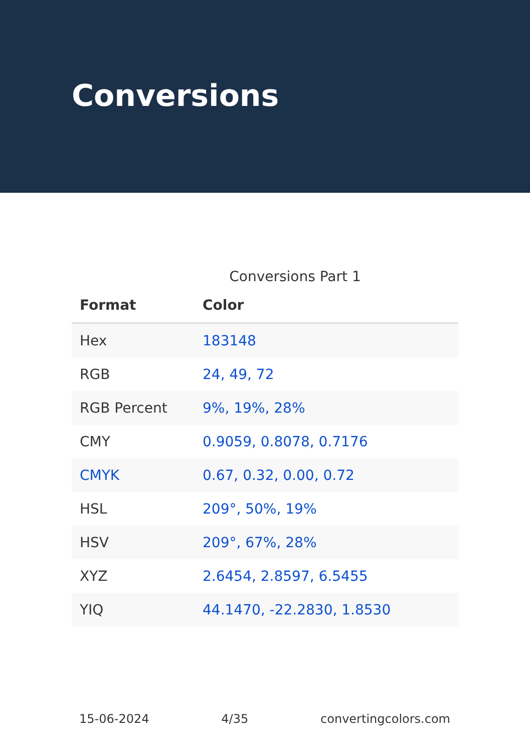Conversions
Conversions Part 1
| Format | Color |
| --- | --- |
| Hex | 183148 |
| RGB | 24, 49, 72 |
| RGB Percent | 9%, 19%, 28% |
| CMY | 0.9059, 0.8078, 0.7176 |
| CMYK | 0.67, 0.32, 0.00, 0.72 |
| HSL | 209°, 50%, 19% |
| HSV | 209°, 67%, 28% |
| XYZ | 2.6454, 2.8597, 6.5455 |
| YIQ | 44.1470, -22.2830, 1.8530 |
15-06-2024 4/35 convertingcolors.com